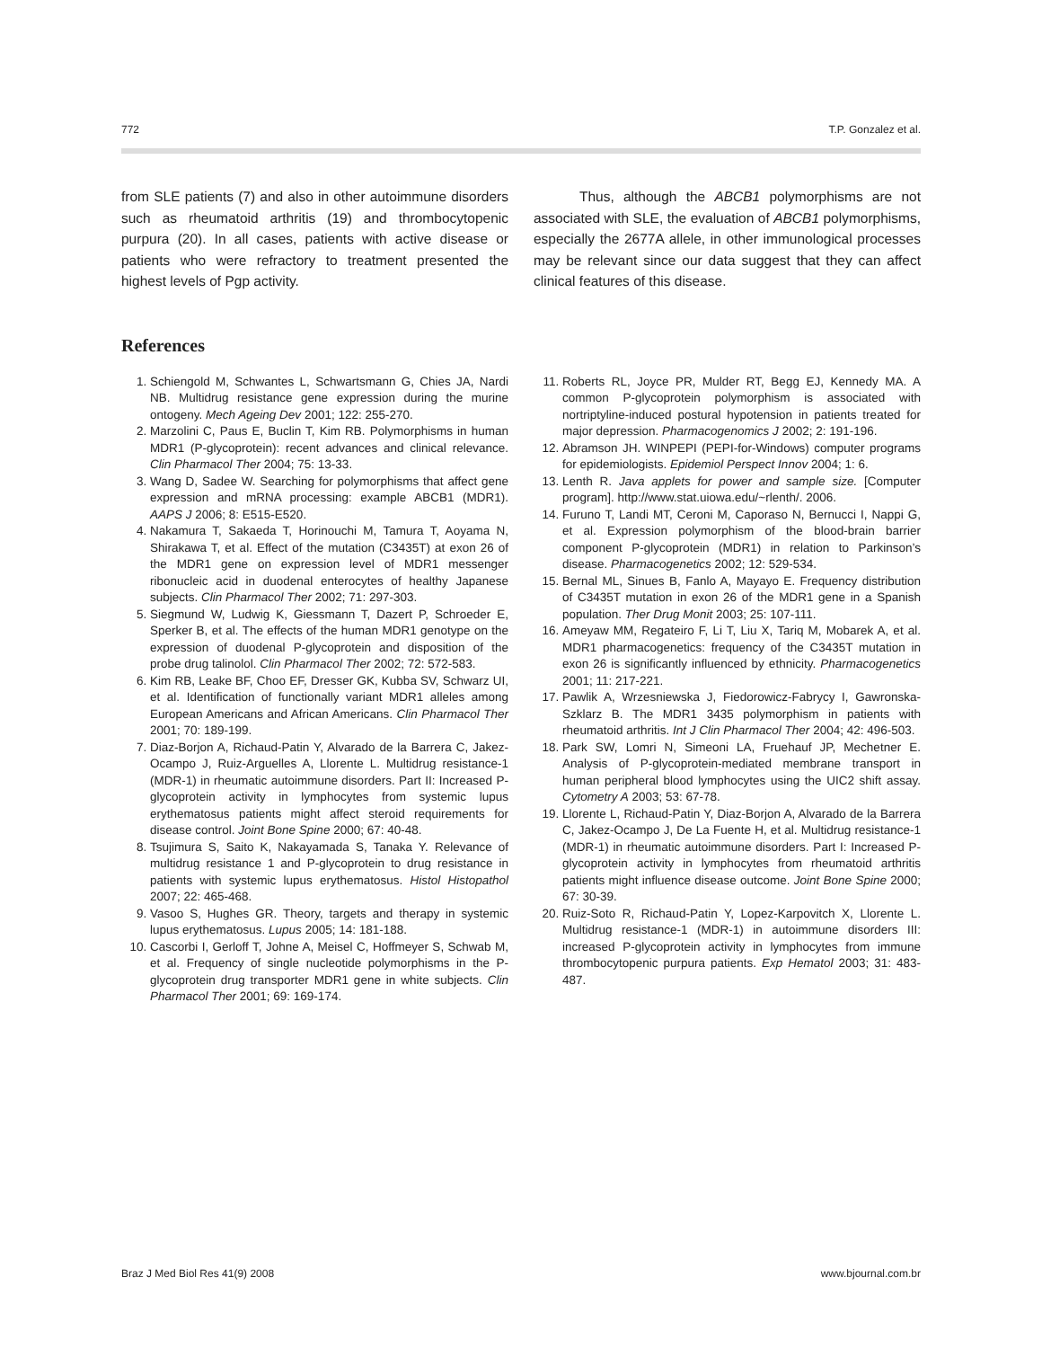772 T.P. Gonzalez et al.
from SLE patients (7) and also in other autoimmune disorders such as rheumatoid arthritis (19) and thrombocytopenic purpura (20). In all cases, patients with active disease or patients who were refractory to treatment presented the highest levels of Pgp activity.
Thus, although the ABCB1 polymorphisms are not associated with SLE, the evaluation of ABCB1 polymorphisms, especially the 2677A allele, in other immunological processes may be relevant since our data suggest that they can affect clinical features of this disease.
References
1. Schiengold M, Schwantes L, Schwartsmann G, Chies JA, Nardi NB. Multidrug resistance gene expression during the murine ontogeny. Mech Ageing Dev 2001; 122: 255-270.
2. Marzolini C, Paus E, Buclin T, Kim RB. Polymorphisms in human MDR1 (P-glycoprotein): recent advances and clinical relevance. Clin Pharmacol Ther 2004; 75: 13-33.
3. Wang D, Sadee W. Searching for polymorphisms that affect gene expression and mRNA processing: example ABCB1 (MDR1). AAPS J 2006; 8: E515-E520.
4. Nakamura T, Sakaeda T, Horinouchi M, Tamura T, Aoyama N, Shirakawa T, et al. Effect of the mutation (C3435T) at exon 26 of the MDR1 gene on expression level of MDR1 messenger ribonucleic acid in duodenal enterocytes of healthy Japanese subjects. Clin Pharmacol Ther 2002; 71: 297-303.
5. Siegmund W, Ludwig K, Giessmann T, Dazert P, Schroeder E, Sperker B, et al. The effects of the human MDR1 genotype on the expression of duodenal P-glycoprotein and disposition of the probe drug talinolol. Clin Pharmacol Ther 2002; 72: 572-583.
6. Kim RB, Leake BF, Choo EF, Dresser GK, Kubba SV, Schwarz UI, et al. Identification of functionally variant MDR1 alleles among European Americans and African Americans. Clin Pharmacol Ther 2001; 70: 189-199.
7. Diaz-Borjon A, Richaud-Patin Y, Alvarado de la Barrera C, Jakez-Ocampo J, Ruiz-Arguelles A, Llorente L. Multidrug resistance-1 (MDR-1) in rheumatic autoimmune disorders. Part II: Increased P-glycoprotein activity in lymphocytes from systemic lupus erythematosus patients might affect steroid requirements for disease control. Joint Bone Spine 2000; 67: 40-48.
8. Tsujimura S, Saito K, Nakayamada S, Tanaka Y. Relevance of multidrug resistance 1 and P-glycoprotein to drug resistance in patients with systemic lupus erythematosus. Histol Histopathol 2007; 22: 465-468.
9. Vasoo S, Hughes GR. Theory, targets and therapy in systemic lupus erythematosus. Lupus 2005; 14: 181-188.
10. Cascorbi I, Gerloff T, Johne A, Meisel C, Hoffmeyer S, Schwab M, et al. Frequency of single nucleotide polymorphisms in the P-glycoprotein drug transporter MDR1 gene in white subjects. Clin Pharmacol Ther 2001; 69: 169-174.
11. Roberts RL, Joyce PR, Mulder RT, Begg EJ, Kennedy MA. A common P-glycoprotein polymorphism is associated with nortriptyline-induced postural hypotension in patients treated for major depression. Pharmacogenomics J 2002; 2: 191-196.
12. Abramson JH. WINPEPI (PEPI-for-Windows) computer programs for epidemiologists. Epidemiol Perspect Innov 2004; 1: 6.
13. Lenth R. Java applets for power and sample size. [Computer program]. http://www.stat.uiowa.edu/~rlenth/. 2006.
14. Furuno T, Landi MT, Ceroni M, Caporaso N, Bernucci I, Nappi G, et al. Expression polymorphism of the blood-brain barrier component P-glycoprotein (MDR1) in relation to Parkinson’s disease. Pharmacogenetics 2002; 12: 529-534.
15. Bernal ML, Sinues B, Fanlo A, Mayayo E. Frequency distribution of C3435T mutation in exon 26 of the MDR1 gene in a Spanish population. Ther Drug Monit 2003; 25: 107-111.
16. Ameyaw MM, Regateiro F, Li T, Liu X, Tariq M, Mobarek A, et al. MDR1 pharmacogenetics: frequency of the C3435T mutation in exon 26 is significantly influenced by ethnicity. Pharmacogenetics 2001; 11: 217-221.
17. Pawlik A, Wrzesniewska J, Fiedorowicz-Fabrycy I, Gawronska-Szklarz B. The MDR1 3435 polymorphism in patients with rheumatoid arthritis. Int J Clin Pharmacol Ther 2004; 42: 496-503.
18. Park SW, Lomri N, Simeoni LA, Fruehauf JP, Mechetner E. Analysis of P-glycoprotein-mediated membrane transport in human peripheral blood lymphocytes using the UIC2 shift assay. Cytometry A 2003; 53: 67-78.
19. Llorente L, Richaud-Patin Y, Diaz-Borjon A, Alvarado de la Barrera C, Jakez-Ocampo J, De La Fuente H, et al. Multidrug resistance-1 (MDR-1) in rheumatic autoimmune disorders. Part I: Increased P-glycoprotein activity in lymphocytes from rheumatoid arthritis patients might influence disease outcome. Joint Bone Spine 2000; 67: 30-39.
20. Ruiz-Soto R, Richaud-Patin Y, Lopez-Karpovitch X, Llorente L. Multidrug resistance-1 (MDR-1) in autoimmune disorders III: increased P-glycoprotein activity in lymphocytes from immune thrombocytopenic purpura patients. Exp Hematol 2003; 31: 483-487.
Braz J Med Biol Res 41(9) 2008 www.bjournal.com.br